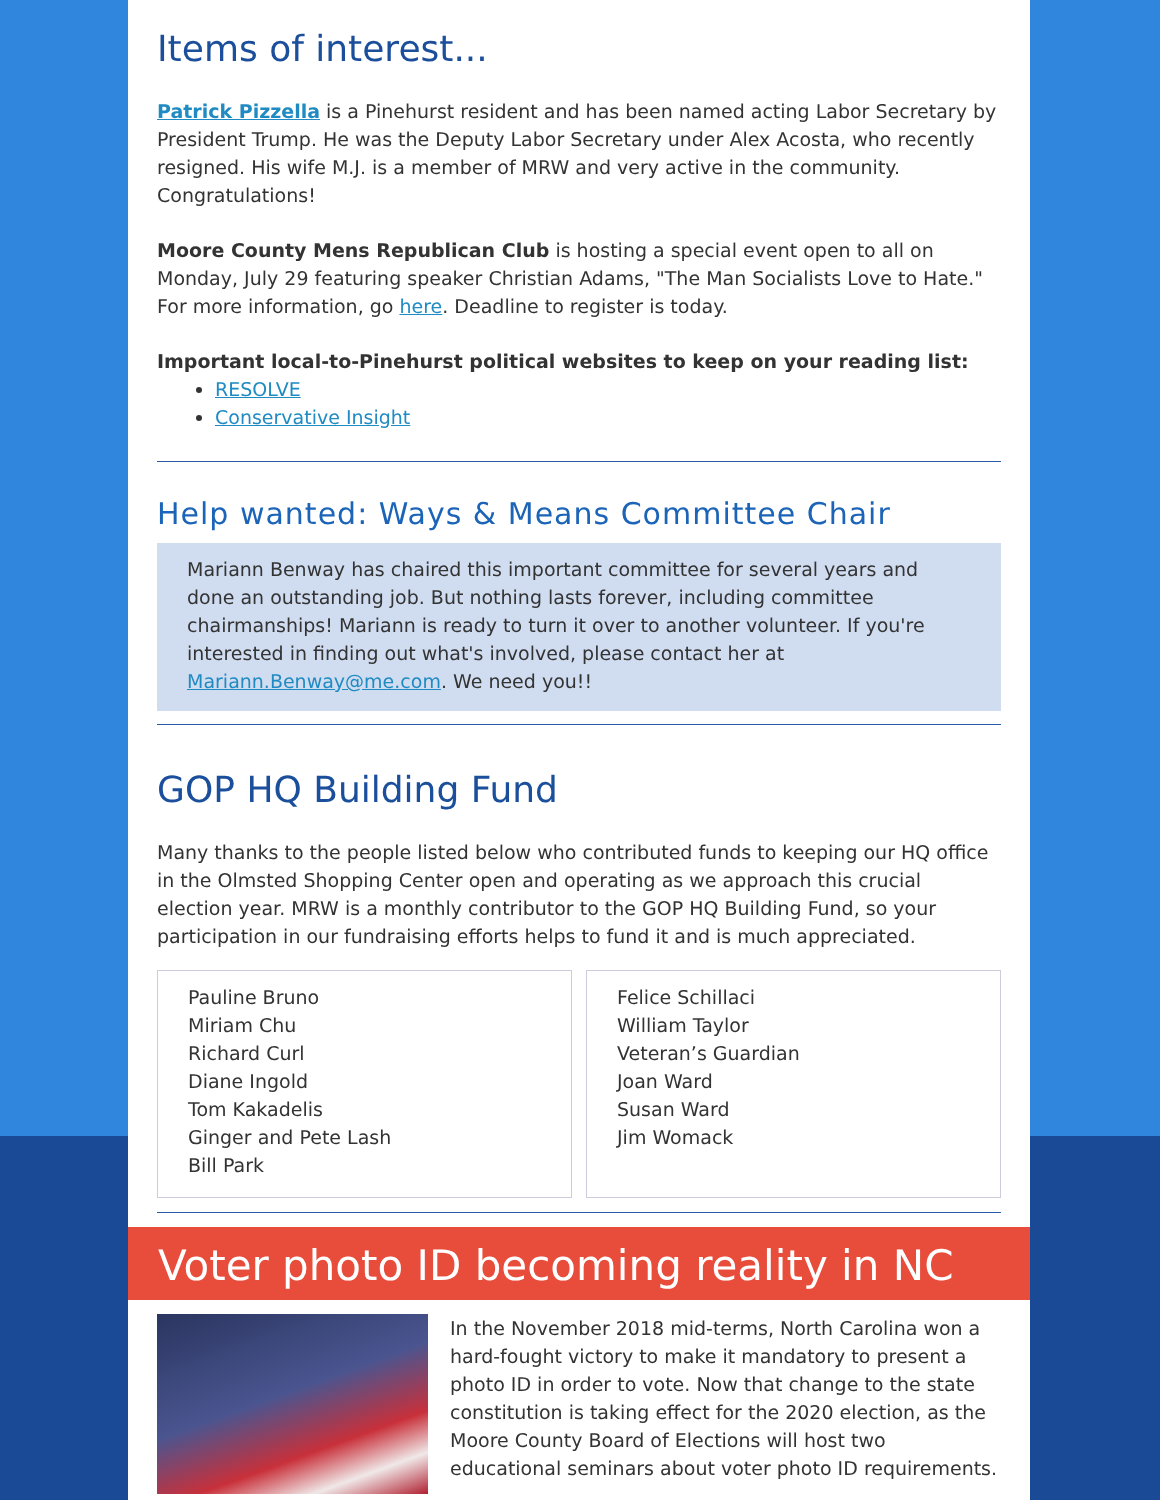Items of interest...
Patrick Pizzella is a Pinehurst resident and has been named acting Labor Secretary by President Trump. He was the Deputy Labor Secretary under Alex Acosta, who recently resigned. His wife M.J. is a member of MRW and very active in the community. Congratulations!
Moore County Mens Republican Club is hosting a special event open to all on Monday, July 29 featuring speaker Christian Adams, "The Man Socialists Love to Hate." For more information, go here. Deadline to register is today.
Important local-to-Pinehurst political websites to keep on your reading list:
RESOLVE
Conservative Insight
Help wanted: Ways & Means Committee Chair
Mariann Benway has chaired this important committee for several years and done an outstanding job. But nothing lasts forever, including committee chairmanships! Mariann is ready to turn it over to another volunteer. If you're interested in finding out what's involved, please contact her at Mariann.Benway@me.com. We need you!!
GOP HQ Building Fund
Many thanks to the people listed below who contributed funds to keeping our HQ office in the Olmsted Shopping Center open and operating as we approach this crucial election year. MRW is a monthly contributor to the GOP HQ Building Fund, so your participation in our fundraising efforts helps to fund it and is much appreciated.
Pauline Bruno
Miriam Chu
Richard Curl
Diane Ingold
Tom Kakadelis
Ginger and Pete Lash
Bill Park
Felice Schillaci
William Taylor
Veteran’s Guardian
Joan Ward
Susan Ward
Jim Womack
Voter photo ID becoming reality in NC
In the November 2018 mid-terms, North Carolina won a hard-fought victory to make it mandatory to present a photo ID in order to vote. Now that change to the state constitution is taking effect for the 2020 election, as the Moore County Board of Elections will host two educational seminars about voter photo ID requirements.